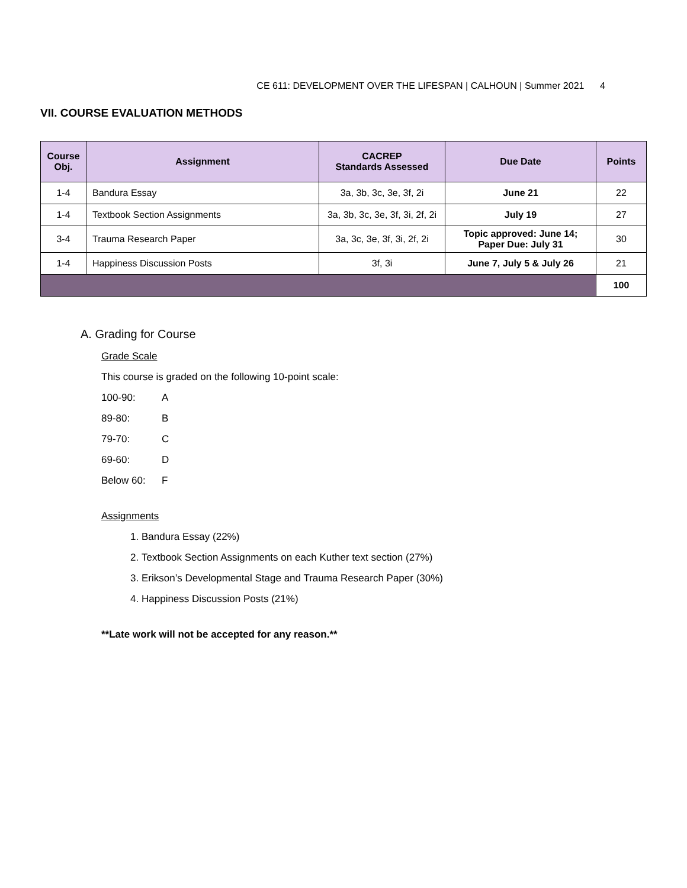CE 611: DEVELOPMENT OVER THE LIFESPAN | CALHOUN | Summer 2021 4
VII. COURSE EVALUATION METHODS
| Course Obj. | Assignment | CACREP Standards Assessed | Due Date | Points |
| --- | --- | --- | --- | --- |
| 1-4 | Bandura Essay | 3a, 3b, 3c, 3e, 3f, 2i | June 21 | 22 |
| 1-4 | Textbook Section Assignments | 3a, 3b, 3c, 3e, 3f, 3i, 2f, 2i | July 19 | 27 |
| 3-4 | Trauma Research Paper | 3a, 3c, 3e, 3f, 3i, 2f, 2i | Topic approved: June 14; Paper Due: July 31 | 30 |
| 1-4 | Happiness Discussion Posts | 3f, 3i | June 7, July 5 & July 26 | 21 |
| | | | | 100 |
A. Grading for Course
Grade Scale
This course is graded on the following 10-point scale:
100-90: A
89-80: B
79-70: C
69-60: D
Below 60: F
Assignments
1. Bandura Essay (22%)
2. Textbook Section Assignments on each Kuther text section (27%)
3. Erikson’s Developmental Stage and Trauma Research Paper (30%)
4. Happiness Discussion Posts (21%)
**Late work will not be accepted for any reason.**